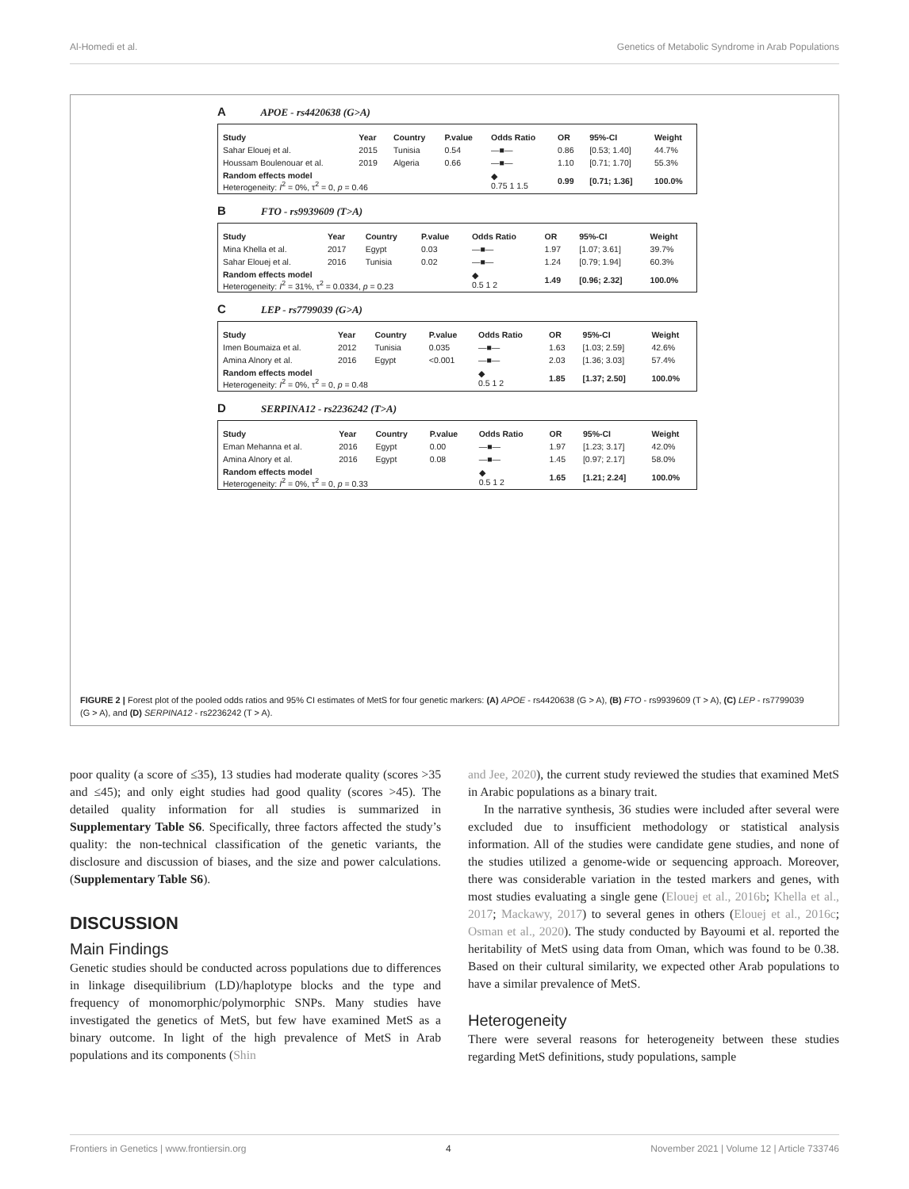Al-Homedi et al. Genetics of Metabolic Syndrome in Arab Populations
A APOE - rs4420638 (G>A)
| Study | Year | Country | P.value | Odds Ratio | OR | 95%-CI | Weight |
| --- | --- | --- | --- | --- | --- | --- | --- |
| Sahar Elouej et al. | 2015 | Tunisia | 0.54 | —■— | 0.86 | [0.53; 1.40] | 44.7% |
| Houssam Boulenouar et al. | 2019 | Algeria | 0.66 | —■— | 1.10 | [0.71; 1.70] | 55.3% |
| Random effects model Heterogeneity: I<sup>2</sup> = 0%, τ<sup>2</sup> = 0, p = 0.46 | | | | ◆ 0.75 1 1.5 | 0.99 | [0.71; 1.36] | 100.0% |
B FTO - rs9939609 (T>A)
| Study | Year | Country | P.value | Odds Ratio | OR | 95%-CI | Weight |
| --- | --- | --- | --- | --- | --- | --- | --- |
| Mina Khella et al. | 2017 | Egypt | 0.03 | —■— | 1.97 | [1.07; 3.61] | 39.7% |
| Sahar Elouej et al. | 2016 | Tunisia | 0.02 | —■— | 1.24 | [0.79; 1.94] | 60.3% |
| Random effects model Heterogeneity: I<sup>2</sup> = 31%, τ<sup>2</sup> = 0.0334, p = 0.23 | | | | ◆ 0.5 1 2 | 1.49 | [0.96; 2.32] | 100.0% |
C LEP - rs7799039 (G>A)
| Study | Year | Country | P.value | Odds Ratio | OR | 95%-CI | Weight |
| --- | --- | --- | --- | --- | --- | --- | --- |
| Imen Boumaiza et al. | 2012 | Tunisia | 0.035 | —■— | 1.63 | [1.03; 2.59] | 42.6% |
| Amina Alnory et al. | 2016 | Egypt | <0.001 | —■— | 2.03 | [1.36; 3.03] | 57.4% |
| Random effects model Heterogeneity: I<sup>2</sup> = 0%, τ<sup>2</sup> = 0, p = 0.48 | | | | ◆ 0.5 1 2 | 1.85 | [1.37; 2.50] | 100.0% |
D SERPINA12 - rs2236242 (T>A)
| Study | Year | Country | P.value | Odds Ratio | OR | 95%-CI | Weight |
| --- | --- | --- | --- | --- | --- | --- | --- |
| Eman Mehanna et al. | 2016 | Egypt | 0.00 | —■— | 1.97 | [1.23; 3.17] | 42.0% |
| Amina Alnory et al. | 2016 | Egypt | 0.08 | —■— | 1.45 | [0.97; 2.17] | 58.0% |
| Random effects model Heterogeneity: I<sup>2</sup> = 0%, τ<sup>2</sup> = 0, p = 0.33 | | | | ◆ 0.5 1 2 | 1.65 | [1.21; 2.24] | 100.0% |
FIGURE 2 | Forest plot of the pooled odds ratios and 95% CI estimates of MetS for four genetic markers: (A) APOE - rs4420638 (G > A), (B) FTO - rs9939609 (T > A), (C) LEP - rs7799039 (G > A), and (D) SERPINA12 - rs2236242 (T > A).
poor quality (a score of ≤35), 13 studies had moderate quality (scores >35 and ≤45); and only eight studies had good quality (scores >45). The detailed quality information for all studies is summarized in Supplementary Table S6. Specifically, three factors affected the study’s quality: the non-technical classification of the genetic variants, the disclosure and discussion of biases, and the size and power calculations. (Supplementary Table S6).
DISCUSSION
Main Findings
Genetic studies should be conducted across populations due to differences in linkage disequilibrium (LD)/haplotype blocks and the type and frequency of monomorphic/polymorphic SNPs. Many studies have investigated the genetics of MetS, but few have examined MetS as a binary outcome. In light of the high prevalence of MetS in Arab populations and its components (Shin
and Jee, 2020), the current study reviewed the studies that examined MetS in Arabic populations as a binary trait.
In the narrative synthesis, 36 studies were included after several were excluded due to insufficient methodology or statistical analysis information. All of the studies were candidate gene studies, and none of the studies utilized a genome-wide or sequencing approach. Moreover, there was considerable variation in the tested markers and genes, with most studies evaluating a single gene (Elouej et al., 2016b; Khella et al., 2017; Mackawy, 2017) to several genes in others (Elouej et al., 2016c; Osman et al., 2020). The study conducted by Bayoumi et al. reported the heritability of MetS using data from Oman, which was found to be 0.38. Based on their cultural similarity, we expected other Arab populations to have a similar prevalence of MetS.
Heterogeneity
There were several reasons for heterogeneity between these studies regarding MetS definitions, study populations, sample
Frontiers in Genetics | www.frontiersin.org 4 November 2021 | Volume 12 | Article 733746